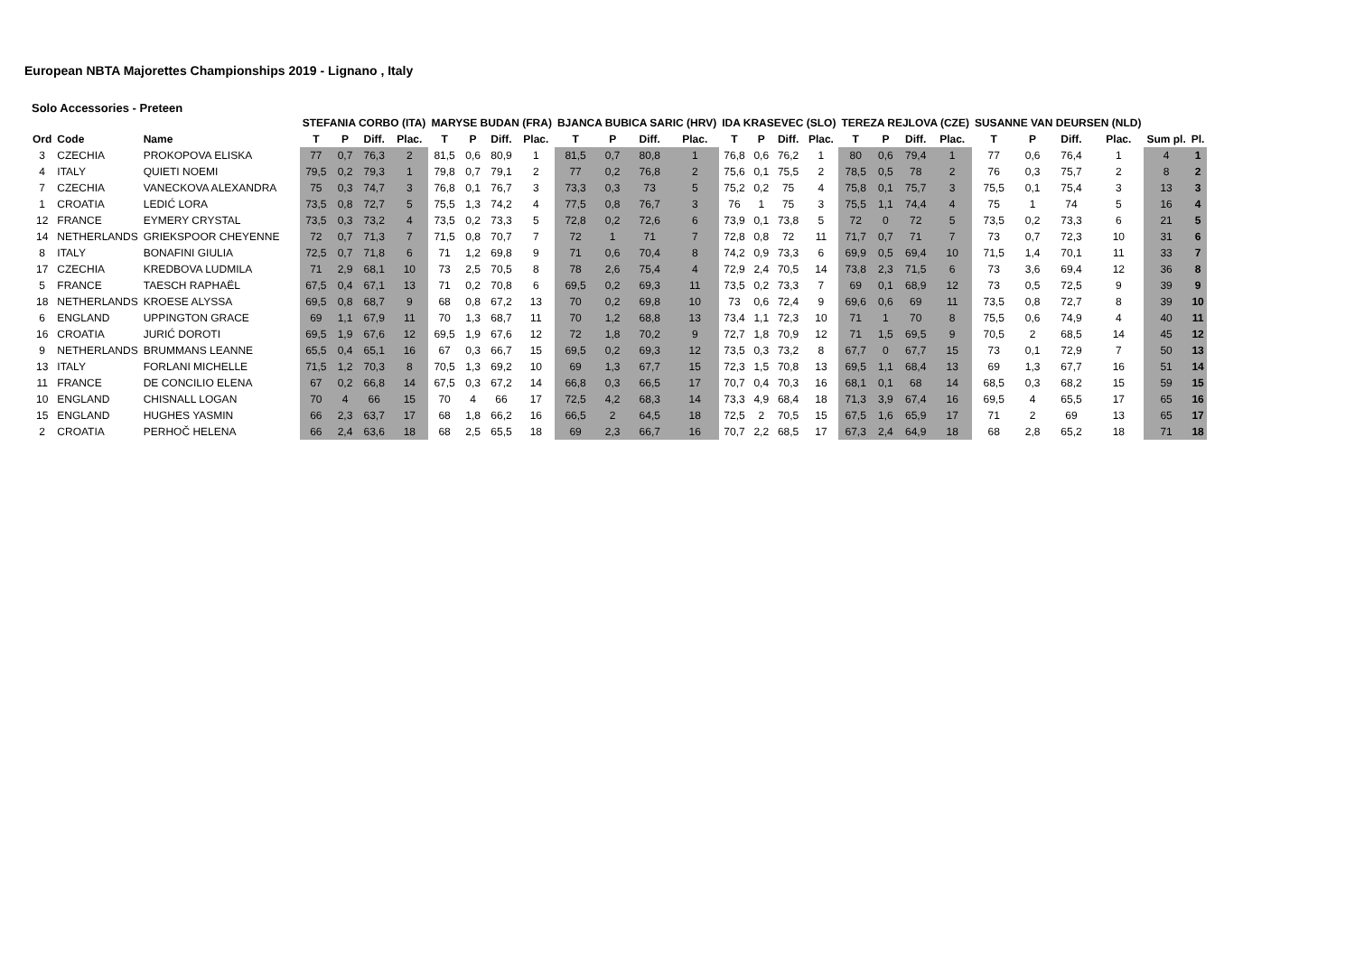European NBTA Majorettes Championships 2019 - Lignano , Italy
Solo Accessories - Preteen
| | | | STEFANIA CORBO (ITA) | | | | MARYSE BUDAN (FRA) | | | | BJANCA BUBICA SARIC (HRV) | | | | IDA KRASEVEC (SLO) | | | | TEREZA REJLOVA (CZE) | | | | SUSANNE VAN DEURSEN (NLD) | | | | | |
| --- | --- | --- | --- | --- | --- | --- | --- | --- | --- | --- | --- | --- | --- | --- | --- | --- | --- | --- | --- | --- | --- | --- | --- | --- | --- | --- | --- | --- |
| Ord | Code | Name | T | P | Diff. | Plac. | T | P | Diff. | Plac. | T | P | Diff. | Plac. | T | P | Diff. | Plac. | T | P | Diff. | Plac. | T | P | Diff. | Plac. | Sum pl. | Pl. |
| 3 | CZECHIA | PROKOPOVA ELISKA | 77 | 0,7 | 76,3 | 2 | 81,5 | 0,6 | 80,9 | 1 | 81,5 | 0,7 | 80,8 | 1 | 76,8 | 0,6 | 76,2 | 1 | 80 | 0,6 | 79,4 | 1 | 77 | 0,6 | 76,4 | 1 | 4 | 1 |
| 4 | ITALY | QUIETI NOEMI | 79,5 | 0,2 | 79,3 | 1 | 79,8 | 0,7 | 79,1 | 2 | 77 | 0,2 | 76,8 | 2 | 75,6 | 0,1 | 75,5 | 2 | 78,5 | 0,5 | 78 | 2 | 76 | 0,3 | 75,7 | 2 | 8 | 2 |
| 7 | CZECHIA | VANECKOVA ALEXANDRA | 75 | 0,3 | 74,7 | 3 | 76,8 | 0,1 | 76,7 | 3 | 73,3 | 0,3 | 73 | 5 | 75,2 | 0,2 | 75 | 4 | 75,8 | 0,1 | 75,7 | 3 | 75,5 | 0,1 | 75,4 | 3 | 13 | 3 |
| 1 | CROATIA | LEDIĆ LORA | 73,5 | 0,8 | 72,7 | 5 | 75,5 | 1,3 | 74,2 | 4 | 77,5 | 0,8 | 76,7 | 3 | 76 | 1 | 75 | 3 | 75,5 | 1,1 | 74,4 | 4 | 75 | 1 | 74 | 5 | 16 | 4 |
| 12 | FRANCE | EYMERY CRYSTAL | 73,5 | 0,3 | 73,2 | 4 | 73,5 | 0,2 | 73,3 | 5 | 72,8 | 0,2 | 72,6 | 6 | 73,9 | 0,1 | 73,8 | 5 | 72 | 0 | 72 | 5 | 73,5 | 0,2 | 73,3 | 6 | 21 | 5 |
| 14 | NETHERLANDS | GRIEKSPOOR CHEYENNE | 72 | 0,7 | 71,3 | 7 | 71,5 | 0,8 | 70,7 | 7 | 72 | 1 | 71 | 7 | 72,8 | 0,8 | 72 | 11 | 71,7 | 0,7 | 71 | 7 | 73 | 0,7 | 72,3 | 10 | 31 | 6 |
| 8 | ITALY | BONAFINI GIULIA | 72,5 | 0,7 | 71,8 | 6 | 71 | 1,2 | 69,8 | 9 | 71 | 0,6 | 70,4 | 8 | 74,2 | 0,9 | 73,3 | 6 | 69,9 | 0,5 | 69,4 | 10 | 71,5 | 1,4 | 70,1 | 11 | 33 | 7 |
| 17 | CZECHIA | KREDBOVA LUDMILA | 71 | 2,9 | 68,1 | 10 | 73 | 2,5 | 70,5 | 8 | 78 | 2,6 | 75,4 | 4 | 72,9 | 2,4 | 70,5 | 14 | 73,8 | 2,3 | 71,5 | 6 | 73 | 3,6 | 69,4 | 12 | 36 | 8 |
| 5 | FRANCE | TAESCH RAPHAËL | 67,5 | 0,4 | 67,1 | 13 | 71 | 0,2 | 70,8 | 6 | 69,5 | 0,2 | 69,3 | 11 | 73,5 | 0,2 | 73,3 | 7 | 69 | 0,1 | 68,9 | 12 | 73 | 0,5 | 72,5 | 9 | 39 | 9 |
| 18 | NETHERLANDS | KROESE ALYSSA | 69,5 | 0,8 | 68,7 | 9 | 68 | 0,8 | 67,2 | 13 | 70 | 0,2 | 69,8 | 10 | 73 | 0,6 | 72,4 | 9 | 69,6 | 0,6 | 69 | 11 | 73,5 | 0,8 | 72,7 | 8 | 39 | 10 |
| 6 | ENGLAND | UPPINGTON GRACE | 69 | 1,1 | 67,9 | 11 | 70 | 1,3 | 68,7 | 11 | 70 | 1,2 | 68,8 | 13 | 73,4 | 1,1 | 72,3 | 10 | 71 | 1 | 70 | 8 | 75,5 | 0,6 | 74,9 | 4 | 40 | 11 |
| 16 | CROATIA | JURIĆ DOROTI | 69,5 | 1,9 | 67,6 | 12 | 69,5 | 1,9 | 67,6 | 12 | 72 | 1,8 | 70,2 | 9 | 72,7 | 1,8 | 70,9 | 12 | 71 | 1,5 | 69,5 | 9 | 70,5 | 2 | 68,5 | 14 | 45 | 12 |
| 9 | NETHERLANDS | BRUMMANS LEANNE | 65,5 | 0,4 | 65,1 | 16 | 67 | 0,3 | 66,7 | 15 | 69,5 | 0,2 | 69,3 | 12 | 73,5 | 0,3 | 73,2 | 8 | 67,7 | 0 | 67,7 | 15 | 73 | 0,1 | 72,9 | 7 | 50 | 13 |
| 13 | ITALY | FORLANI MICHELLE | 71,5 | 1,2 | 70,3 | 8 | 70,5 | 1,3 | 69,2 | 10 | 69 | 1,3 | 67,7 | 15 | 72,3 | 1,5 | 70,8 | 13 | 69,5 | 1,1 | 68,4 | 13 | 69 | 1,3 | 67,7 | 16 | 51 | 14 |
| 11 | FRANCE | DE CONCILIO ELENA | 67 | 0,2 | 66,8 | 14 | 67,5 | 0,3 | 67,2 | 14 | 66,8 | 0,3 | 66,5 | 17 | 70,7 | 0,4 | 70,3 | 16 | 68,1 | 0,1 | 68 | 14 | 68,5 | 0,3 | 68,2 | 15 | 59 | 15 |
| 10 | ENGLAND | CHISNALL LOGAN | 70 | 4 | 66 | 15 | 70 | 4 | 66 | 17 | 72,5 | 4,2 | 68,3 | 14 | 73,3 | 4,9 | 68,4 | 18 | 71,3 | 3,9 | 67,4 | 16 | 69,5 | 4 | 65,5 | 17 | 65 | 16 |
| 15 | ENGLAND | HUGHES YASMIN | 66 | 2,3 | 63,7 | 17 | 68 | 1,8 | 66,2 | 16 | 66,5 | 2 | 64,5 | 18 | 72,5 | 2 | 70,5 | 15 | 67,5 | 1,6 | 65,9 | 17 | 71 | 2 | 69 | 13 | 65 | 17 |
| 2 | CROATIA | PERHOČ HELENA | 66 | 2,4 | 63,6 | 18 | 68 | 2,5 | 65,5 | 18 | 69 | 2,3 | 66,7 | 16 | 70,7 | 2,2 | 68,5 | 17 | 67,3 | 2,4 | 64,9 | 18 | 68 | 2,8 | 65,2 | 18 | 71 | 18 |